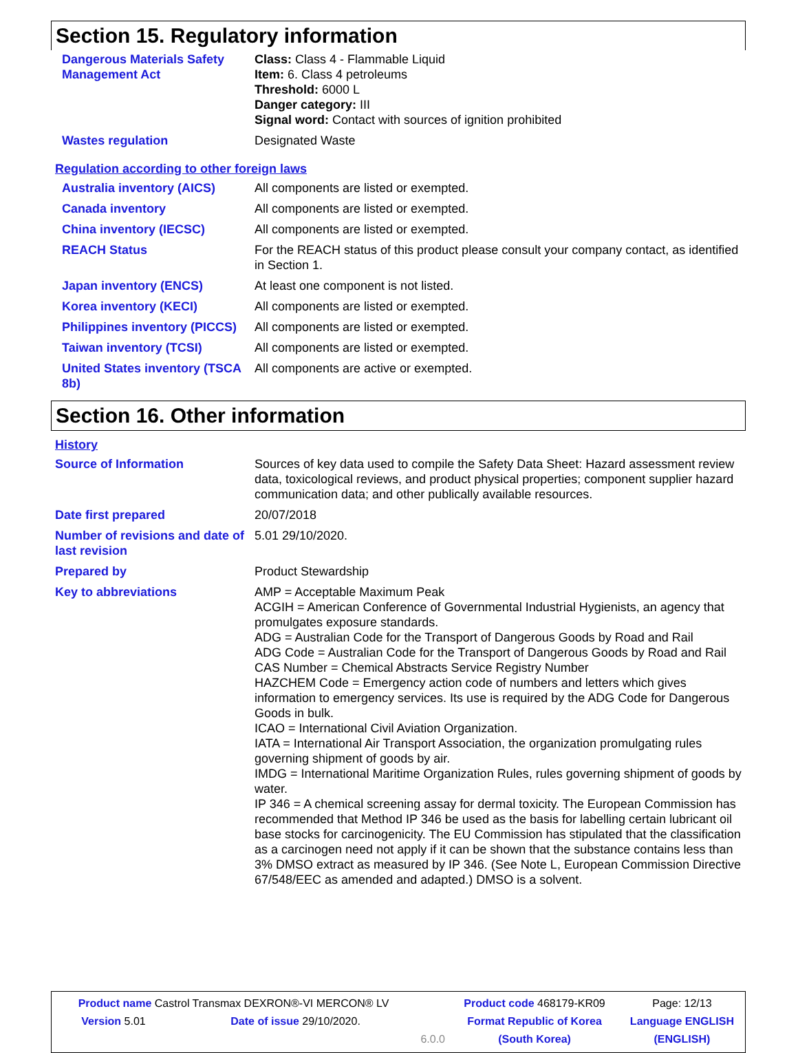Section 15. Regulatory information
| Dangerous Materials Safety Management Act | Class: Class 4 - Flammable Liquid Item: 6. Class 4 petroleums Threshold: 6000 L Danger category: III Signal word: Contact with sources of ignition prohibited |
| Wastes regulation | Designated Waste |
Regulation according to other foreign laws
| Australia inventory (AICS) | All components are listed or exempted. |
| Canada inventory | All components are listed or exempted. |
| China inventory (IECSC) | All components are listed or exempted. |
| REACH Status | For the REACH status of this product please consult your company contact, as identified in Section 1. |
| Japan inventory (ENCS) | At least one component is not listed. |
| Korea inventory (KECI) | All components are listed or exempted. |
| Philippines inventory (PICCS) | All components are listed or exempted. |
| Taiwan inventory (TCSI) | All components are listed or exempted. |
| United States inventory (TSCA 8b) | All components are active or exempted. |
Section 16. Other information
History
| Source of Information | Sources of key data used to compile the Safety Data Sheet: Hazard assessment review data, toxicological reviews, and product physical properties; component supplier hazard communication data; and other publically available resources. |
| Date first prepared | 20/07/2018 |
| Number of revisions and date of last revision | 5.01 29/10/2020. |
| Prepared by | Product Stewardship |
| Key to abbreviations | AMP = Acceptable Maximum Peak ACGIH = American Conference of Governmental Industrial Hygienists, an agency that promulgates exposure standards. ADG = Australian Code for the Transport of Dangerous Goods by Road and Rail ADG Code = Australian Code for the Transport of Dangerous Goods by Road and Rail CAS Number = Chemical Abstracts Service Registry Number HAZCHEM Code = Emergency action code of numbers and letters which gives information to emergency services. Its use is required by the ADG Code for Dangerous Goods in bulk. ICAO = International Civil Aviation Organization. IATA = International Air Transport Association, the organization promulgating rules governing shipment of goods by air. IMDG = International Maritime Organization Rules, rules governing shipment of goods by water. IP 346 = A chemical screening assay for dermal toxicity. The European Commission has recommended that Method IP 346 be used as the basis for labelling certain lubricant oil base stocks for carcinogenicity. The EU Commission has stipulated that the classification as a carcinogen need not apply if it can be shown that the substance contains less than 3% DMSO extract as measured by IP 346. (See Note L, European Commission Directive 67/548/EEC as amended and adapted.) DMSO is a solvent. |
| Product name Castrol Transmax DEXRON®-VI MERCON® LV | | | Product code 468179-KR09 | Page: 12/13 |
| Version 5.01 | Date of issue 29/10/2020. | | Format Republic of Korea | Language ENGLISH |
| | | 6.0.0 | (South Korea) | (ENGLISH) |